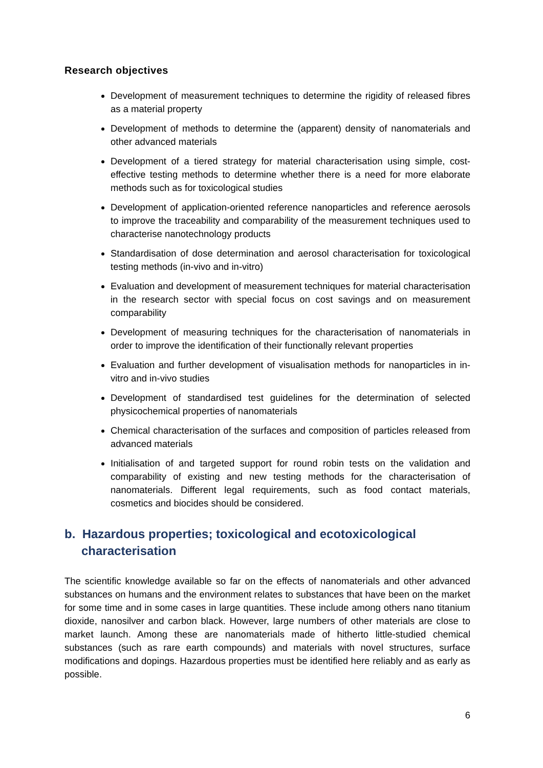Research objectives
Development of measurement techniques to determine the rigidity of released fibres as a material property
Development of methods to determine the (apparent) density of nanomaterials and other advanced materials
Development of a tiered strategy for material characterisation using simple, cost-effective testing methods to determine whether there is a need for more elaborate methods such as for toxicological studies
Development of application-oriented reference nanoparticles and reference aerosols to improve the traceability and comparability of the measurement techniques used to characterise nanotechnology products
Standardisation of dose determination and aerosol characterisation for toxicological testing methods (in-vivo and in-vitro)
Evaluation and development of measurement techniques for material characterisation in the research sector with special focus on cost savings and on measurement comparability
Development of measuring techniques for the characterisation of nanomaterials in order to improve the identification of their functionally relevant properties
Evaluation and further development of visualisation methods for nanoparticles in in-vitro and in-vivo studies
Development of standardised test guidelines for the determination of selected physicochemical properties of nanomaterials
Chemical characterisation of the surfaces and composition of particles released from advanced materials
Initialisation of and targeted support for round robin tests on the validation and comparability of existing and new testing methods for the characterisation of nanomaterials. Different legal requirements, such as food contact materials, cosmetics and biocides should be considered.
b. Hazardous properties; toxicological and ecotoxicological characterisation
The scientific knowledge available so far on the effects of nanomaterials and other advanced substances on humans and the environment relates to substances that have been on the market for some time and in some cases in large quantities. These include among others nano titanium dioxide, nanosilver and carbon black. However, large numbers of other materials are close to market launch. Among these are nanomaterials made of hitherto little-studied chemical substances (such as rare earth compounds) and materials with novel structures, surface modifications and dopings. Hazardous properties must be identified here reliably and as early as possible.
6